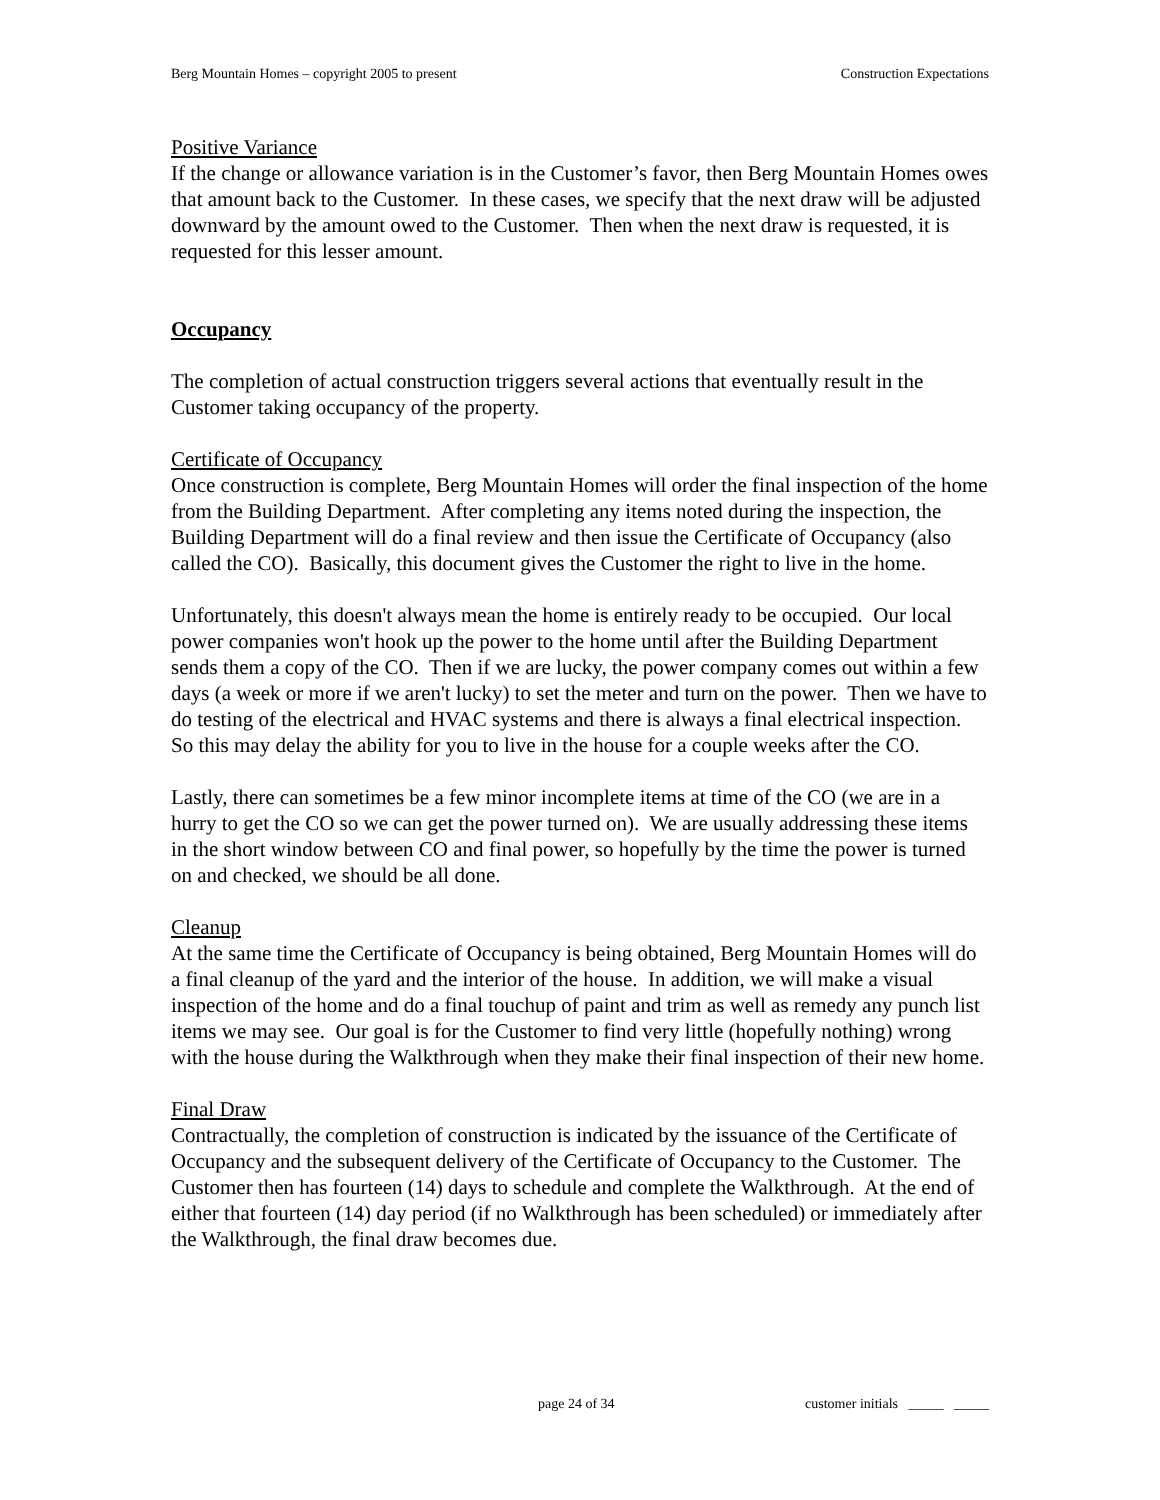Berg Mountain Homes – copyright 2005 to present Construction Expectations
Positive Variance
If the change or allowance variation is in the Customer’s favor, then Berg Mountain Homes owes that amount back to the Customer. In these cases, we specify that the next draw will be adjusted downward by the amount owed to the Customer. Then when the next draw is requested, it is requested for this lesser amount.
Occupancy
The completion of actual construction triggers several actions that eventually result in the Customer taking occupancy of the property.
Certificate of Occupancy
Once construction is complete, Berg Mountain Homes will order the final inspection of the home from the Building Department. After completing any items noted during the inspection, the Building Department will do a final review and then issue the Certificate of Occupancy (also called the CO). Basically, this document gives the Customer the right to live in the home.
Unfortunately, this doesn't always mean the home is entirely ready to be occupied. Our local power companies won't hook up the power to the home until after the Building Department sends them a copy of the CO. Then if we are lucky, the power company comes out within a few days (a week or more if we aren't lucky) to set the meter and turn on the power. Then we have to do testing of the electrical and HVAC systems and there is always a final electrical inspection. So this may delay the ability for you to live in the house for a couple weeks after the CO.
Lastly, there can sometimes be a few minor incomplete items at time of the CO (we are in a hurry to get the CO so we can get the power turned on). We are usually addressing these items in the short window between CO and final power, so hopefully by the time the power is turned on and checked, we should be all done.
Cleanup
At the same time the Certificate of Occupancy is being obtained, Berg Mountain Homes will do a final cleanup of the yard and the interior of the house. In addition, we will make a visual inspection of the home and do a final touchup of paint and trim as well as remedy any punch list items we may see. Our goal is for the Customer to find very little (hopefully nothing) wrong with the house during the Walkthrough when they make their final inspection of their new home.
Final Draw
Contractually, the completion of construction is indicated by the issuance of the Certificate of Occupancy and the subsequent delivery of the Certificate of Occupancy to the Customer. The Customer then has fourteen (14) days to schedule and complete the Walkthrough. At the end of either that fourteen (14) day period (if no Walkthrough has been scheduled) or immediately after the Walkthrough, the final draw becomes due.
page 24 of 34 customer initials _____ _____